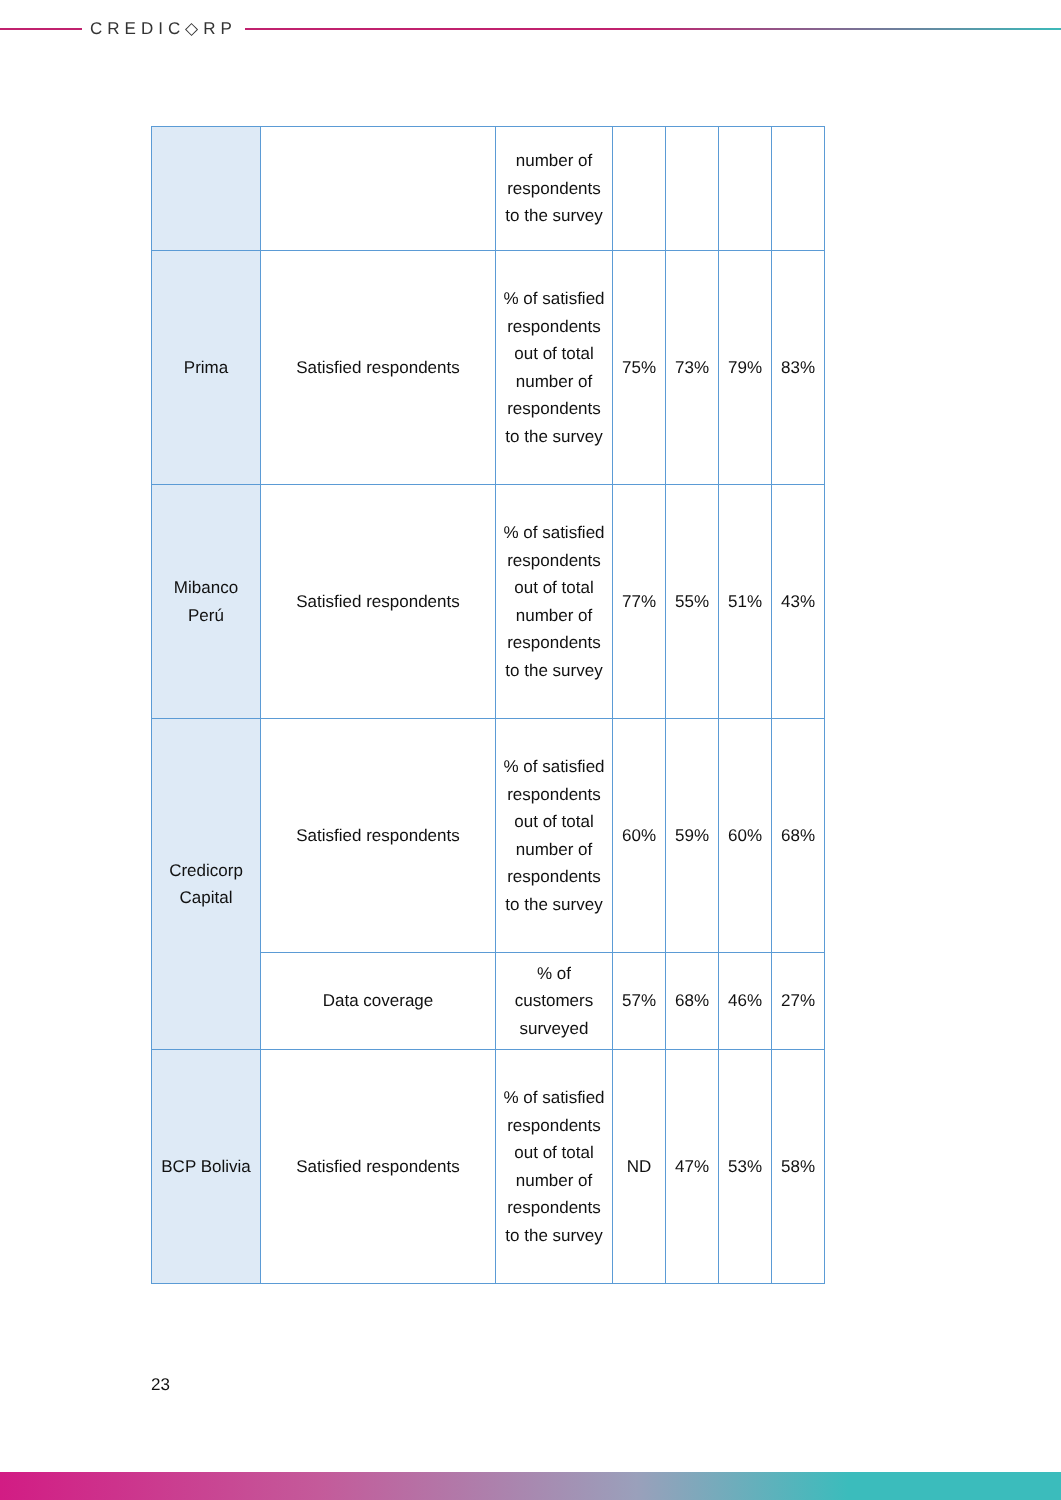CREDIC◇RP
| | | number of respondents to the survey | | | | |
| Prima | Satisfied respondents | % of satisfied respondents out of total number of respondents to the survey | 75% | 73% | 79% | 83% |
| Mibanco Perú | Satisfied respondents | % of satisfied respondents out of total number of respondents to the survey | 77% | 55% | 51% | 43% |
| Credicorp Capital | Satisfied respondents | % of satisfied respondents out of total number of respondents to the survey | 60% | 59% | 60% | 68% |
| | Data coverage | % of customers surveyed | 57% | 68% | 46% | 27% |
| BCP Bolivia | Satisfied respondents | % of satisfied respondents out of total number of respondents to the survey | ND | 47% | 53% | 58% |
23